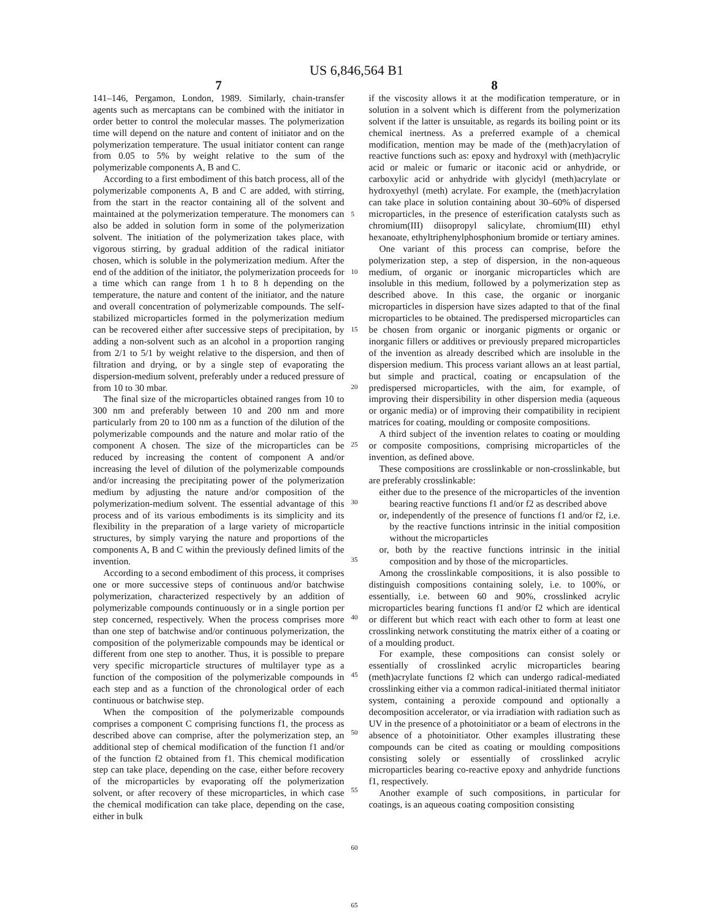US 6,846,564 B1
7
141–146, Pergamon, London, 1989. Similarly, chain-transfer agents such as mercaptans can be combined with the initiator in order better to control the molecular masses. The polymerization time will depend on the nature and content of initiator and on the polymerization temperature. The usual initiator content can range from 0.05 to 5% by weight relative to the sum of the polymerizable components A, B and C.
According to a first embodiment of this batch process, all of the polymerizable components A, B and C are added, with stirring, from the start in the reactor containing all of the solvent and maintained at the polymerization temperature. The monomers can also be added in solution form in some of the polymerization solvent. The initiation of the polymerization takes place, with vigorous stirring, by gradual addition of the radical initiator chosen, which is soluble in the polymerization medium. After the end of the addition of the initiator, the polymerization proceeds for a time which can range from 1 h to 8 h depending on the temperature, the nature and content of the initiator, and the nature and overall concentration of polymerizable compounds. The self-stabilized microparticles formed in the polymerization medium can be recovered either after successive steps of precipitation, by adding a non-solvent such as an alcohol in a proportion ranging from 2/1 to 5/1 by weight relative to the dispersion, and then of filtration and drying, or by a single step of evaporating the dispersion-medium solvent, preferably under a reduced pressure of from 10 to 30 mbar.
The final size of the microparticles obtained ranges from 10 to 300 nm and preferably between 10 and 200 nm and more particularly from 20 to 100 nm as a function of the dilution of the polymerizable compounds and the nature and molar ratio of the component A chosen. The size of the microparticles can be reduced by increasing the content of component A and/or increasing the level of dilution of the polymerizable compounds and/or increasing the precipitating power of the polymerization medium by adjusting the nature and/or composition of the polymerization-medium solvent. The essential advantage of this process and of its various embodiments is its simplicity and its flexibility in the preparation of a large variety of microparticle structures, by simply varying the nature and proportions of the components A, B and C within the previously defined limits of the invention.
According to a second embodiment of this process, it comprises one or more successive steps of continuous and/or batchwise polymerization, characterized respectively by an addition of polymerizable compounds continuously or in a single portion per step concerned, respectively. When the process comprises more than one step of batchwise and/or continuous polymerization, the composition of the polymerizable compounds may be identical or different from one step to another. Thus, it is possible to prepare very specific microparticle structures of multilayer type as a function of the composition of the polymerizable compounds in each step and as a function of the chronological order of each continuous or batchwise step.
When the composition of the polymerizable compounds comprises a component C comprising functions f1, the process as described above can comprise, after the polymerization step, an additional step of chemical modification of the function f1 and/or of the function f2 obtained from f1. This chemical modification step can take place, depending on the case, either before recovery of the microparticles by evaporating off the polymerization solvent, or after recovery of these microparticles, in which case the chemical modification can take place, depending on the case, either in bulk
5
10
15
20
25
30
35
40
45
50
55
60
65
8
if the viscosity allows it at the modification temperature, or in solution in a solvent which is different from the polymerization solvent if the latter is unsuitable, as regards its boiling point or its chemical inertness. As a preferred example of a chemical modification, mention may be made of the (meth)acrylation of reactive functions such as: epoxy and hydroxyl with (meth)acrylic acid or maleic or fumaric or itaconic acid or anhydride, or carboxylic acid or anhydride with glycidyl (meth)acrylate or hydroxyethyl (meth) acrylate. For example, the (meth)acrylation can take place in solution containing about 30–60% of dispersed microparticles, in the presence of esterification catalysts such as chromium(III) diisopropyl salicylate, chromium(III) ethyl hexanoate, ethyltriphenylphosphonium bromide or tertiary amines.
One variant of this process can comprise, before the polymerization step, a step of dispersion, in the non-aqueous medium, of organic or inorganic microparticles which are insoluble in this medium, followed by a polymerization step as described above. In this case, the organic or inorganic microparticles in dispersion have sizes adapted to that of the final microparticles to be obtained. The predispersed microparticles can be chosen from organic or inorganic pigments or organic or inorganic fillers or additives or previously prepared microparticles of the invention as already described which are insoluble in the dispersion medium. This process variant allows an at least partial, but simple and practical, coating or encapsulation of the predispersed microparticles, with the aim, for example, of improving their dispersibility in other dispersion media (aqueous or organic media) or of improving their compatibility in recipient matrices for coating, moulding or composite compositions.
A third subject of the invention relates to coating or moulding or composite compositions, comprising microparticles of the invention, as defined above.
These compositions are crosslinkable or non-crosslinkable, but are preferably crosslinkable:
either due to the presence of the microparticles of the invention bearing reactive functions f1 and/or f2 as described above
or, independently of the presence of functions f1 and/or f2, i.e. by the reactive functions intrinsic in the initial composition without the microparticles
or, both by the reactive functions intrinsic in the initial composition and by those of the microparticles.
Among the crosslinkable compositions, it is also possible to distinguish compositions containing solely, i.e. to 100%, or essentially, i.e. between 60 and 90%, crosslinked acrylic microparticles bearing functions f1 and/or f2 which are identical or different but which react with each other to form at least one crosslinking network constituting the matrix either of a coating or of a moulding product.
For example, these compositions can consist solely or essentially of crosslinked acrylic microparticles bearing (meth)acrylate functions f2 which can undergo radical-mediated crosslinking either via a common radical-initiated thermal initiator system, containing a peroxide compound and optionally a decomposition accelerator, or via irradiation with radiation such as UV in the presence of a photoinitiator or a beam of electrons in the absence of a photoinitiator. Other examples illustrating these compounds can be cited as coating or moulding compositions consisting solely or essentially of crosslinked acrylic microparticles bearing co-reactive epoxy and anhydride functions f1, respectively.
Another example of such compositions, in particular for coatings, is an aqueous coating composition consisting